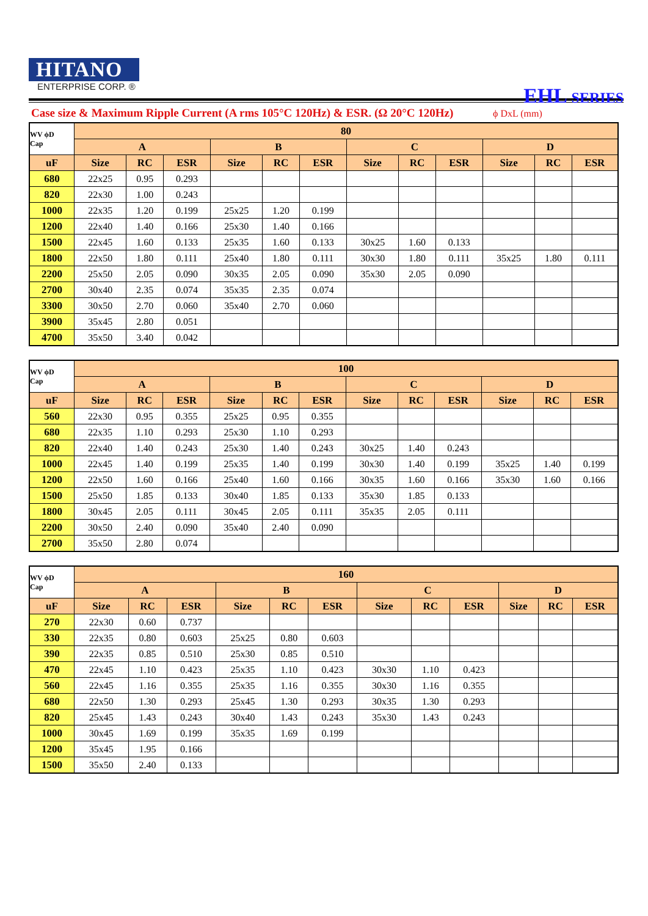HITANO
ENTERPRISE CORP. ®
EHL SERIES
Case size & Maximum Ripple Current (A rms 105°C 120Hz) & ESR. (Ω 20°C 120Hz) ϕ DxL (mm)
| WV ϕD Cap | 80 | | | | | | | | | | | |
| --- | --- | --- | --- | --- | --- | --- | --- | --- | --- | --- | --- | --- |
| | A | | | B | | | C | | | D | | |
| uF | Size | RC | ESR | Size | RC | ESR | Size | RC | ESR | Size | RC | ESR |
| 680 | 22x25 | 0.95 | 0.293 | | | | | | | | | |
| 820 | 22x30 | 1.00 | 0.243 | | | | | | | | | |
| 1000 | 22x35 | 1.20 | 0.199 | 25x25 | 1.20 | 0.199 | | | | | | |
| 1200 | 22x40 | 1.40 | 0.166 | 25x30 | 1.40 | 0.166 | | | | | | |
| 1500 | 22x45 | 1.60 | 0.133 | 25x35 | 1.60 | 0.133 | 30x25 | 1.60 | 0.133 | | | |
| 1800 | 22x50 | 1.80 | 0.111 | 25x40 | 1.80 | 0.111 | 30x30 | 1.80 | 0.111 | 35x25 | 1.80 | 0.111 |
| 2200 | 25x50 | 2.05 | 0.090 | 30x35 | 2.05 | 0.090 | 35x30 | 2.05 | 0.090 | | | |
| 2700 | 30x40 | 2.35 | 0.074 | 35x35 | 2.35 | 0.074 | | | | | | |
| 3300 | 30x50 | 2.70 | 0.060 | 35x40 | 2.70 | 0.060 | | | | | | |
| 3900 | 35x45 | 2.80 | 0.051 | | | | | | | | | |
| 4700 | 35x50 | 3.40 | 0.042 | | | | | | | | | |
| WV ϕD Cap | 100 | | | | | | | | | | | |
| --- | --- | --- | --- | --- | --- | --- | --- | --- | --- | --- | --- | --- |
| | A | | | B | | | C | | | D | | |
| uF | Size | RC | ESR | Size | RC | ESR | Size | RC | ESR | Size | RC | ESR |
| 560 | 22x30 | 0.95 | 0.355 | 25x25 | 0.95 | 0.355 | | | | | | |
| 680 | 22x35 | 1.10 | 0.293 | 25x30 | 1.10 | 0.293 | | | | | | |
| 820 | 22x40 | 1.40 | 0.243 | 25x30 | 1.40 | 0.243 | 30x25 | 1.40 | 0.243 | | | |
| 1000 | 22x45 | 1.40 | 0.199 | 25x35 | 1.40 | 0.199 | 30x30 | 1.40 | 0.199 | 35x25 | 1.40 | 0.199 |
| 1200 | 22x50 | 1.60 | 0.166 | 25x40 | 1.60 | 0.166 | 30x35 | 1.60 | 0.166 | 35x30 | 1.60 | 0.166 |
| 1500 | 25x50 | 1.85 | 0.133 | 30x40 | 1.85 | 0.133 | 35x30 | 1.85 | 0.133 | | | |
| 1800 | 30x45 | 2.05 | 0.111 | 30x45 | 2.05 | 0.111 | 35x35 | 2.05 | 0.111 | | | |
| 2200 | 30x50 | 2.40 | 0.090 | 35x40 | 2.40 | 0.090 | | | | | | |
| 2700 | 35x50 | 2.80 | 0.074 | | | | | | | | | |
| WV ϕD Cap | 160 | | | | | | | | | | | |
| --- | --- | --- | --- | --- | --- | --- | --- | --- | --- | --- | --- | --- |
| | A | | | B | | | C | | | D | | |
| uF | Size | RC | ESR | Size | RC | ESR | Size | RC | ESR | Size | RC | ESR |
| 270 | 22x30 | 0.60 | 0.737 | | | | | | | | | |
| 330 | 22x35 | 0.80 | 0.603 | 25x25 | 0.80 | 0.603 | | | | | | |
| 390 | 22x35 | 0.85 | 0.510 | 25x30 | 0.85 | 0.510 | | | | | | |
| 470 | 22x45 | 1.10 | 0.423 | 25x35 | 1.10 | 0.423 | 30x30 | 1.10 | 0.423 | | | |
| 560 | 22x45 | 1.16 | 0.355 | 25x35 | 1.16 | 0.355 | 30x30 | 1.16 | 0.355 | | | |
| 680 | 22x50 | 1.30 | 0.293 | 25x45 | 1.30 | 0.293 | 30x35 | 1.30 | 0.293 | | | |
| 820 | 25x45 | 1.43 | 0.243 | 30x40 | 1.43 | 0.243 | 35x30 | 1.43 | 0.243 | | | |
| 1000 | 30x45 | 1.69 | 0.199 | 35x35 | 1.69 | 0.199 | | | | | | |
| 1200 | 35x45 | 1.95 | 0.166 | | | | | | | | | |
| 1500 | 35x50 | 2.40 | 0.133 | | | | | | | | | |